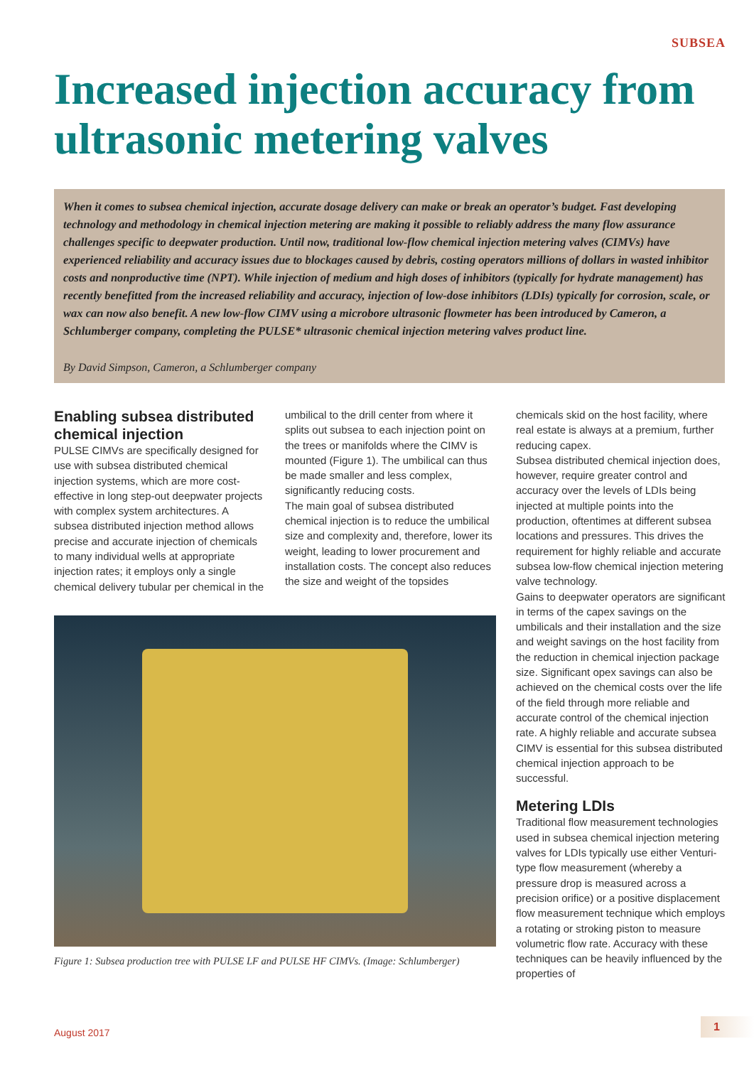SUBSEA
Increased injection accuracy from ultrasonic metering valves
When it comes to subsea chemical injection, accurate dosage delivery can make or break an operator’s budget. Fast developing technology and methodology in chemical injection metering are making it possible to reliably address the many flow assurance challenges specific to deepwater production. Until now, traditional low-flow chemical injection metering valves (CIMVs) have experienced reliability and accuracy issues due to blockages caused by debris, costing operators millions of dollars in wasted inhibitor costs and nonproductive time (NPT). While injection of medium and high doses of inhibitors (typically for hydrate management) has recently benefitted from the increased reliability and accuracy, injection of low-dose inhibitors (LDIs) typically for corrosion, scale, or wax can now also benefit. A new low-flow CIMV using a microbore ultrasonic flowmeter has been introduced by Cameron, a Schlumberger company, completing the PULSE* ultrasonic chemical injection metering valves product line.
By David Simpson, Cameron, a Schlumberger company
Enabling subsea distributed chemical injection
PULSE CIMVs are specifically designed for use with subsea distributed chemical injection systems, which are more cost-effective in long step-out deepwater projects with complex system architectures. A subsea distributed injection method allows precise and accurate injection of chemicals to many individual wells at appropriate injection rates; it employs only a single chemical delivery tubular per chemical in the
umbilical to the drill center from where it splits out subsea to each injection point on the trees or manifolds where the CIMV is mounted (Figure 1). The umbilical can thus be made smaller and less complex, significantly reducing costs.
The main goal of subsea distributed chemical injection is to reduce the umbilical size and complexity and, therefore, lower its weight, leading to lower procurement and installation costs. The concept also reduces the size and weight of the topsides
Figure 1: Subsea production tree with PULSE LF and PULSE HF CIMVs. (Image: Schlumberger)
chemicals skid on the host facility, where real estate is always at a premium, further reducing capex.
Subsea distributed chemical injection does, however, require greater control and accuracy over the levels of LDIs being injected at multiple points into the production, oftentimes at different subsea locations and pressures. This drives the requirement for highly reliable and accurate subsea low-flow chemical injection metering valve technology.
Gains to deepwater operators are significant in terms of the capex savings on the umbilicals and their installation and the size and weight savings on the host facility from the reduction in chemical injection package size. Significant opex savings can also be achieved on the chemical costs over the life of the field through more reliable and accurate control of the chemical injection rate. A highly reliable and accurate subsea CIMV is essential for this subsea distributed chemical injection approach to be successful.
Metering LDIs
Traditional flow measurement technologies used in subsea chemical injection metering valves for LDIs typically use either Venturi-type flow measurement (whereby a pressure drop is measured across a precision orifice) or a positive displacement flow measurement technique which employs a rotating or stroking piston to measure volumetric flow rate. Accuracy with these techniques can be heavily influenced by the properties of
August 2017
1